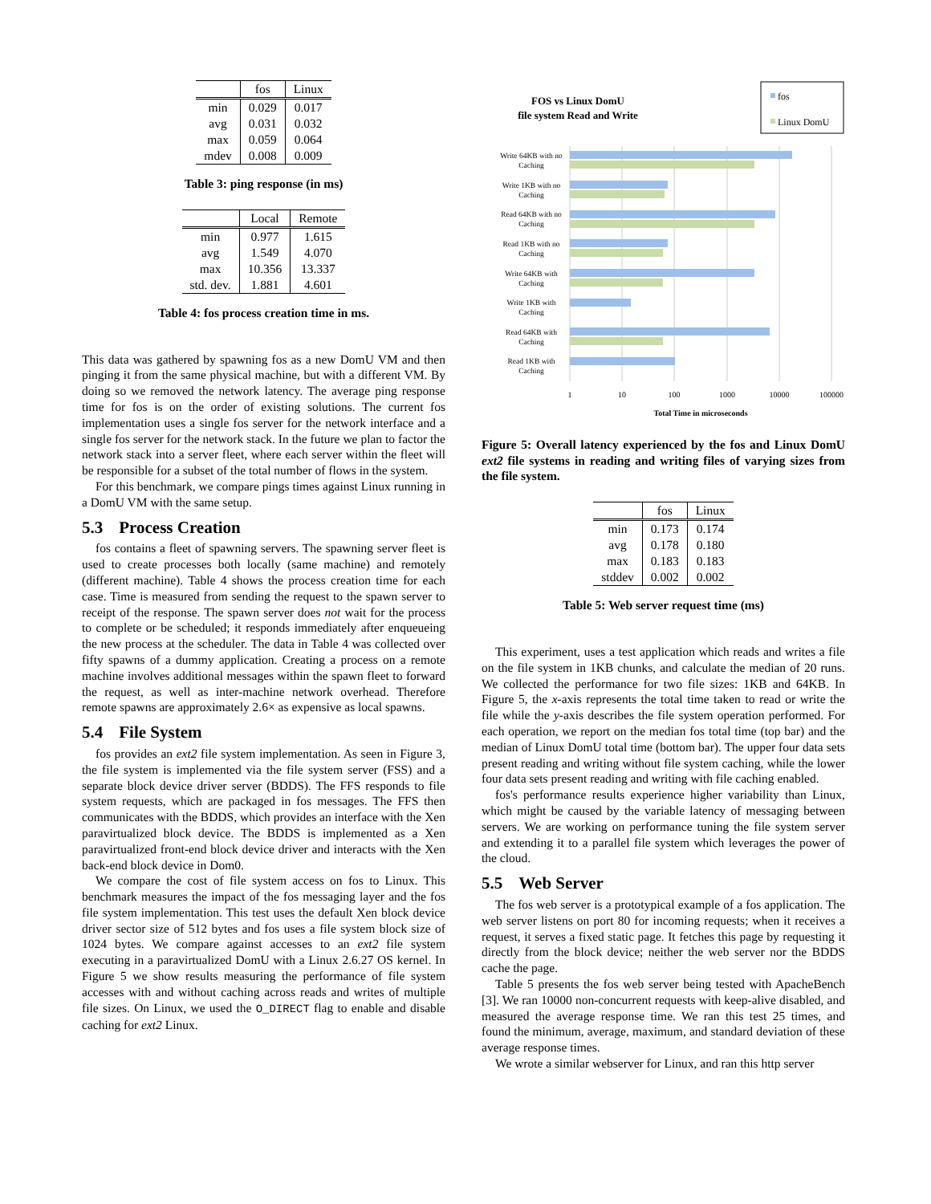| | fos | Linux |
| --- | --- | --- |
| min | 0.029 | 0.017 |
| avg | 0.031 | 0.032 |
| max | 0.059 | 0.064 |
| mdev | 0.008 | 0.009 |
Table 3: ping response (in ms)
| | Local | Remote |
| --- | --- | --- |
| min | 0.977 | 1.615 |
| avg | 1.549 | 4.070 |
| max | 10.356 | 13.337 |
| std. dev. | 1.881 | 4.601 |
Table 4: fos process creation time in ms.
This data was gathered by spawning fos as a new DomU VM and then pinging it from the same physical machine, but with a different VM. By doing so we removed the network latency. The average ping response time for fos is on the order of existing solutions. The current fos implementation uses a single fos server for the network interface and a single fos server for the network stack. In the future we plan to factor the network stack into a server fleet, where each server within the fleet will be responsible for a subset of the total number of flows in the system.
For this benchmark, we compare pings times against Linux running in a DomU VM with the same setup.
5.3 Process Creation
fos contains a fleet of spawning servers. The spawning server fleet is used to create processes both locally (same machine) and remotely (different machine). Table 4 shows the process creation time for each case. Time is measured from sending the request to the spawn server to receipt of the response. The spawn server does not wait for the process to complete or be scheduled; it responds immediately after enqueueing the new process at the scheduler. The data in Table 4 was collected over fifty spawns of a dummy application. Creating a process on a remote machine involves additional messages within the spawn fleet to forward the request, as well as inter-machine network overhead. Therefore remote spawns are approximately 2.6× as expensive as local spawns.
5.4 File System
fos provides an ext2 file system implementation. As seen in Figure 3, the file system is implemented via the file system server (FSS) and a separate block device driver server (BDDS). The FFS responds to file system requests, which are packaged in fos messages. The FFS then communicates with the BDDS, which provides an interface with the Xen paravirtualized block device. The BDDS is implemented as a Xen paravirtualized front-end block device driver and interacts with the Xen back-end block device in Dom0.
We compare the cost of file system access on fos to Linux. This benchmark measures the impact of the fos messaging layer and the fos file system implementation. This test uses the default Xen block device driver sector size of 512 bytes and fos uses a file system block size of 1024 bytes. We compare against accesses to an ext2 file system executing in a paravirtualized DomU with a Linux 2.6.27 OS kernel. In Figure 5 we show results measuring the performance of file system accesses with and without caching across reads and writes of multiple file sizes. On Linux, we used the O_DIRECT flag to enable and disable caching for ext2 Linux.
FOS vs Linux DomU
file system Read and Write
fos
Linux DomU
Write 64KB with no
Caching
Write 1KB with no
Caching
Read 64KB with no
Caching
Read 1KB with no
Caching
Write 64KB with
Caching
Write 1KB with
Caching
Read 64KB with
Caching
Read 1KB with
Caching
1
10
100
1000
10000
100000
Total Time in microseconds
Figure 5: Overall latency experienced by the fos and Linux DomU ext2 file systems in reading and writing files of varying sizes from the file system.
| | fos | Linux |
| --- | --- | --- |
| min | 0.173 | 0.174 |
| avg | 0.178 | 0.180 |
| max | 0.183 | 0.183 |
| stddev | 0.002 | 0.002 |
Table 5: Web server request time (ms)
This experiment, uses a test application which reads and writes a file on the file system in 1KB chunks, and calculate the median of 20 runs. We collected the performance for two file sizes: 1KB and 64KB. In Figure 5, the x-axis represents the total time taken to read or write the file while the y-axis describes the file system operation performed. For each operation, we report on the median fos total time (top bar) and the median of Linux DomU total time (bottom bar). The upper four data sets present reading and writing without file system caching, while the lower four data sets present reading and writing with file caching enabled.
fos's performance results experience higher variability than Linux, which might be caused by the variable latency of messaging between servers. We are working on performance tuning the file system server and extending it to a parallel file system which leverages the power of the cloud.
5.5 Web Server
The fos web server is a prototypical example of a fos application. The web server listens on port 80 for incoming requests; when it receives a request, it serves a fixed static page. It fetches this page by requesting it directly from the block device; neither the web server nor the BDDS cache the page.
Table 5 presents the fos web server being tested with ApacheBench [3]. We ran 10000 non-concurrent requests with keep-alive disabled, and measured the average response time. We ran this test 25 times, and found the minimum, average, maximum, and standard deviation of these average response times.
We wrote a similar webserver for Linux, and ran this http server